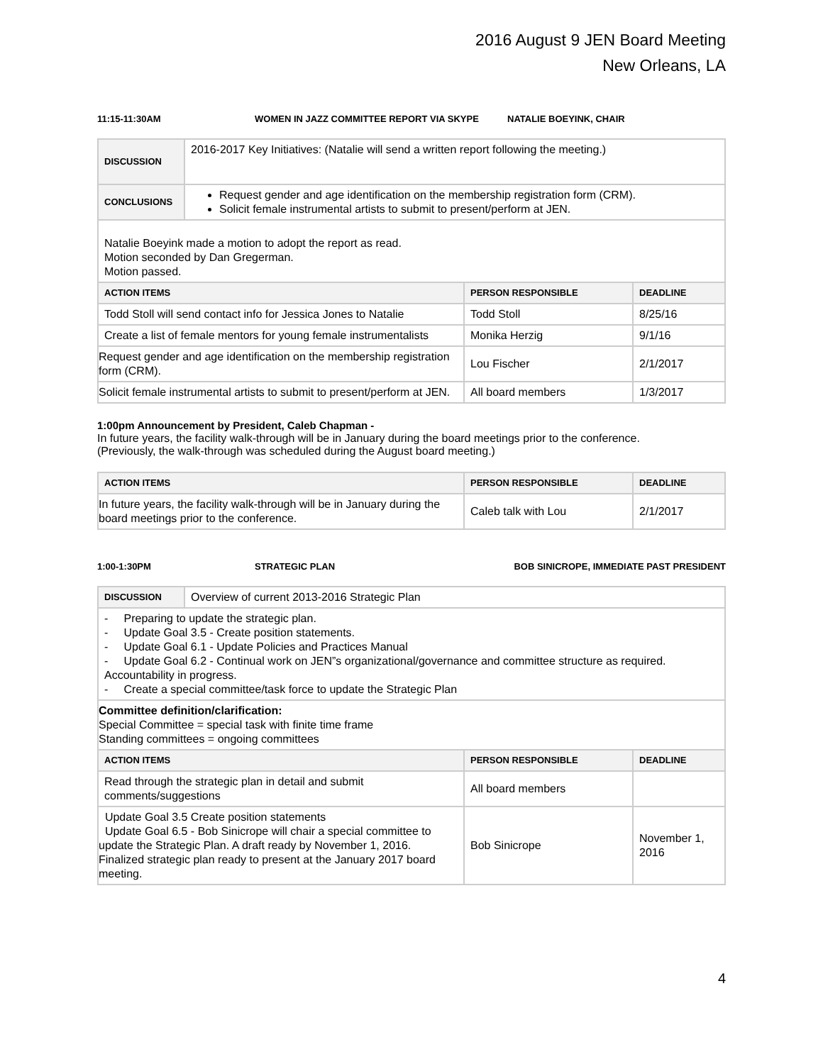2016 August 9 JEN Board Meeting
New Orleans, LA
11:15-11:30AM WOMEN IN JAZZ COMMITTEE REPORT VIA SKYPE NATALIE BOEYINK, CHAIR
| DISCUSSION | 2016-2017 Key Initiatives: (Natalie will send a written report following the meeting.) | | |
| CONCLUSIONS | Request gender and age identification on the membership registration form (CRM). Solicit female instrumental artists to submit to present/perform at JEN. | | |
| Natalie Boeyink made a motion to adopt the report as read. Motion seconded by Dan Gregerman. Motion passed. | | | |
| ACTION ITEMS | | PERSON RESPONSIBLE | DEADLINE |
| Todd Stoll will send contact info for Jessica Jones to Natalie | | Todd Stoll | 8/25/16 |
| Create a list of female mentors for young female instrumentalists | | Monika Herzig | 9/1/16 |
| Request gender and age identification on the membership registration form (CRM). | | Lou Fischer | 2/1/2017 |
| Solicit female instrumental artists to submit to present/perform at JEN. | | All board members | 1/3/2017 |
1:00pm Announcement by President, Caleb Chapman -
In future years, the facility walk-through will be in January during the board meetings prior to the conference.
(Previously, the walk-through was scheduled during the August board meeting.)
| ACTION ITEMS | PERSON RESPONSIBLE | DEADLINE |
| --- | --- | --- |
| In future years, the facility walk-through will be in January during the board meetings prior to the conference. | Caleb talk with Lou | 2/1/2017 |
1:00-1:30PM STRATEGIC PLAN BOB SINICROPE, IMMEDIATE PAST PRESIDENT
| DISCUSSION | Overview of current 2013-2016 Strategic Plan | | |
| - Preparing to update the strategic plan. - Update Goal 3.5 - Create position statements. - Update Goal 6.1 - Update Policies and Practices Manual - Update Goal 6.2 - Continual work on JEN”s organizational/governance and committee structure as required. Accountability in progress. - Create a special committee/task force to update the Strategic Plan | | | |
| Committee definition/clarification: Special Committee = special task with finite time frame Standing committees = ongoing committees | | | |
| ACTION ITEMS | | PERSON RESPONSIBLE | DEADLINE |
| Read through the strategic plan in detail and submit comments/suggestions | | All board members | |
| Update Goal 3.5 Create position statements Update Goal 6.5 - Bob Sinicrope will chair a special committee to update the Strategic Plan. A draft ready by November 1, 2016. Finalized strategic plan ready to present at the January 2017 board meeting. | | Bob Sinicrope | November 1, 2016 |
4